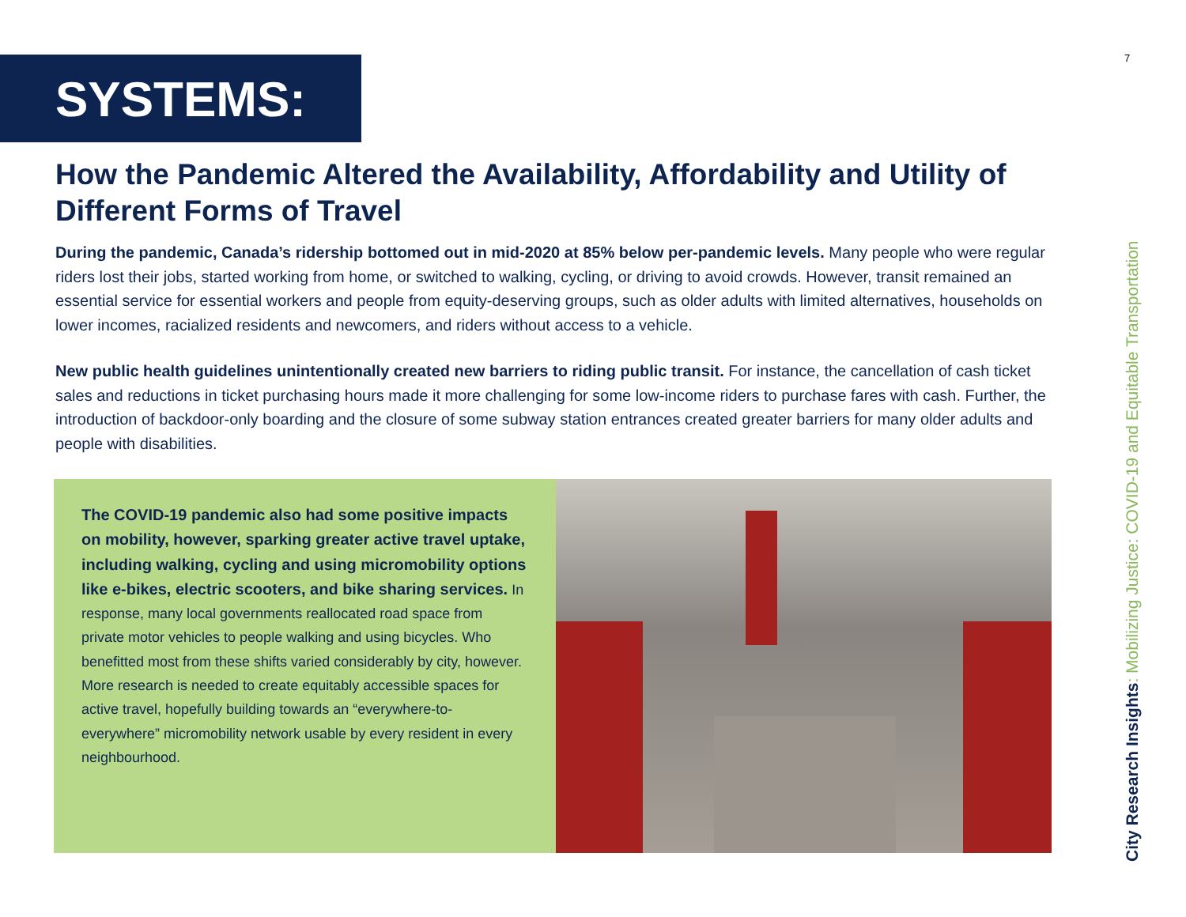7
SYSTEMS:
How the Pandemic Altered the Availability, Affordability and Utility of Different Forms of Travel
During the pandemic, Canada’s ridership bottomed out in mid-2020 at 85% below per-pandemic levels. Many people who were regular riders lost their jobs, started working from home, or switched to walking, cycling, or driving to avoid crowds. However, transit remained an essential service for essential workers and people from equity-deserving groups, such as older adults with limited alternatives, households on lower incomes, racialized residents and newcomers, and riders without access to a vehicle.
New public health guidelines unintentionally created new barriers to riding public transit. For instance, the cancellation of cash ticket sales and reductions in ticket purchasing hours made it more challenging for some low-income riders to purchase fares with cash. Further, the introduction of backdoor-only boarding and the closure of some subway station entrances created greater barriers for many older adults and people with disabilities.
The COVID-19 pandemic also had some positive impacts on mobility, however, sparking greater active travel uptake, including walking, cycling and using micromobility options like e-bikes, electric scooters, and bike sharing services. In response, many local governments reallocated road space from private motor vehicles to people walking and using bicycles. Who benefitted most from these shifts varied considerably by city, however. More research is needed to create equitably accessible spaces for active travel, hopefully building towards an “everywhere-to-everywhere” micromobility network usable by every resident in every neighbourhood.
City Research Insights: Mobilizing Justice: COVID-19 and Equitable Transportation